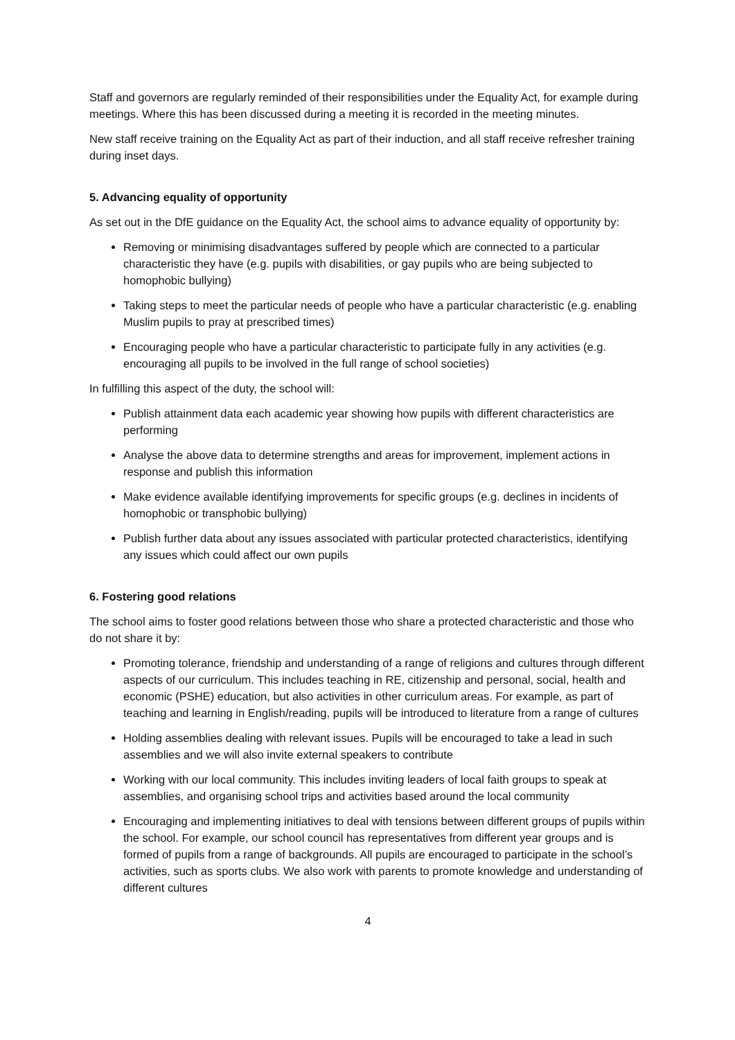Staff and governors are regularly reminded of their responsibilities under the Equality Act, for example during meetings. Where this has been discussed during a meeting it is recorded in the meeting minutes.
New staff receive training on the Equality Act as part of their induction, and all staff receive refresher training during inset days.
5. Advancing equality of opportunity
As set out in the DfE guidance on the Equality Act, the school aims to advance equality of opportunity by:
Removing or minimising disadvantages suffered by people which are connected to a particular characteristic they have (e.g. pupils with disabilities, or gay pupils who are being subjected to homophobic bullying)
Taking steps to meet the particular needs of people who have a particular characteristic (e.g. enabling Muslim pupils to pray at prescribed times)
Encouraging people who have a particular characteristic to participate fully in any activities (e.g. encouraging all pupils to be involved in the full range of school societies)
In fulfilling this aspect of the duty, the school will:
Publish attainment data each academic year showing how pupils with different characteristics are performing
Analyse the above data to determine strengths and areas for improvement, implement actions in response and publish this information
Make evidence available identifying improvements for specific groups (e.g. declines in incidents of homophobic or transphobic bullying)
Publish further data about any issues associated with particular protected characteristics, identifying any issues which could affect our own pupils
6. Fostering good relations
The school aims to foster good relations between those who share a protected characteristic and those who do not share it by:
Promoting tolerance, friendship and understanding of a range of religions and cultures through different aspects of our curriculum. This includes teaching in RE, citizenship and personal, social, health and economic (PSHE) education, but also activities in other curriculum areas. For example, as part of teaching and learning in English/reading, pupils will be introduced to literature from a range of cultures
Holding assemblies dealing with relevant issues. Pupils will be encouraged to take a lead in such assemblies and we will also invite external speakers to contribute
Working with our local community. This includes inviting leaders of local faith groups to speak at assemblies, and organising school trips and activities based around the local community
Encouraging and implementing initiatives to deal with tensions between different groups of pupils within the school. For example, our school council has representatives from different year groups and is formed of pupils from a range of backgrounds. All pupils are encouraged to participate in the school’s activities, such as sports clubs. We also work with parents to promote knowledge and understanding of different cultures
4